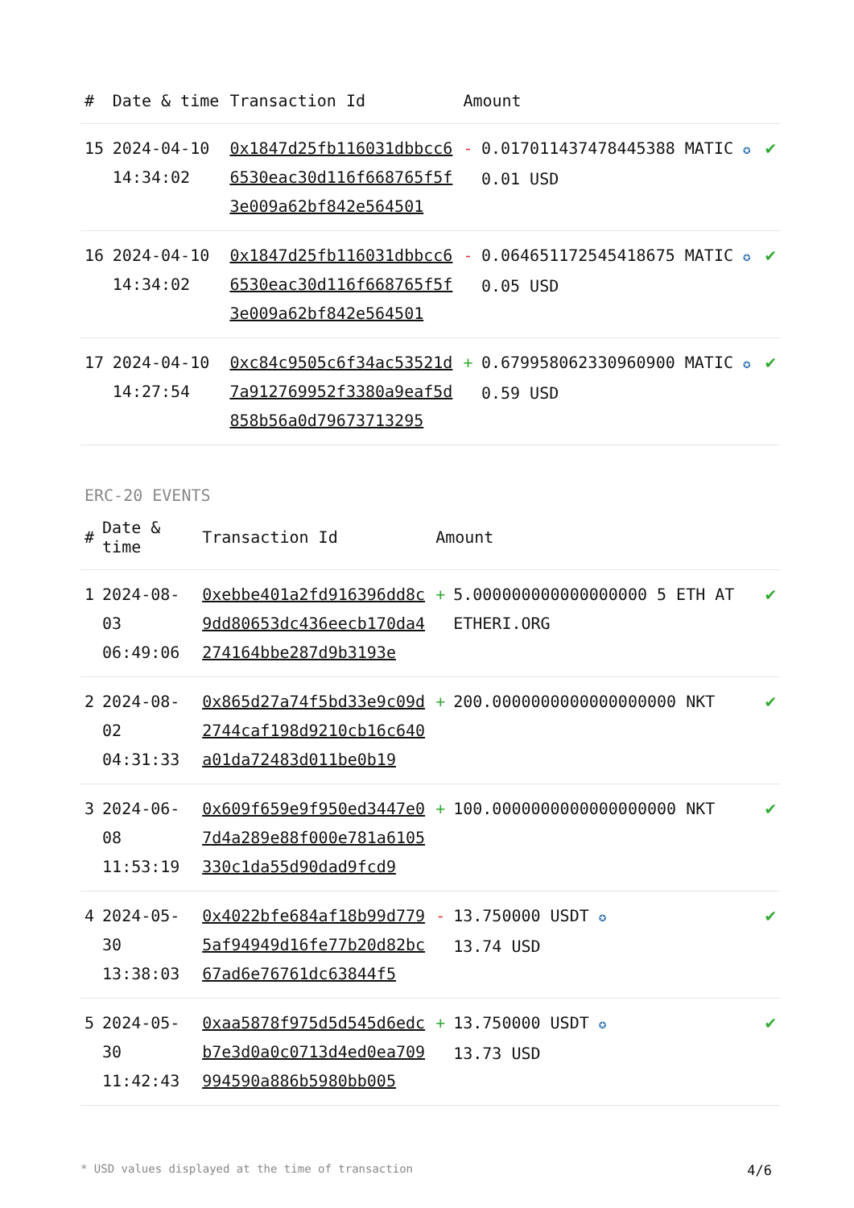| # | Date & time | Transaction Id | Amount | | |
| --- | --- | --- | --- | --- | --- |
| 15 | 2024-04-10 14:34:02 | 0x1847d25fb116031dbbcc66530eac30d116f668765f5f3e009a62bf842e564501 | - | 0.017011437478445388 MATIC ✪ 0.01 USD | ✔ |
| 16 | 2024-04-10 14:34:02 | 0x1847d25fb116031dbbcc66530eac30d116f668765f5f3e009a62bf842e564501 | - | 0.064651172545418675 MATIC ✪ 0.05 USD | ✔ |
| 17 | 2024-04-10 14:27:54 | 0xc84c9505c6f34ac53521d7a912769952f3380a9eaf5d858b56a0d79673713295 | + | 0.679958062330960900 MATIC ✪ 0.59 USD | ✔ |
ERC-20 EVENTS
| # | Date & time | Transaction Id | Amount | | |
| --- | --- | --- | --- | --- | --- |
| 1 | 2024-08-03 06:49:06 | 0xebbe401a2fd916396dd8c9dd80653dc436eecb170da4274164bbe287d9b3193e | + | 5.000000000000000000 5 ETH AT ETHERI.ORG | ✔ |
| 2 | 2024-08-02 04:31:33 | 0x865d27a74f5bd33e9c09d2744caf198d9210cb16c640a01da72483d011be0b19 | + | 200.0000000000000000000 NKT | ✔ |
| 3 | 2024-06-08 11:53:19 | 0x609f659e9f950ed3447e07d4a289e88f000e781a6105330c1da55d90dad9fcd9 | + | 100.0000000000000000000 NKT | ✔ |
| 4 | 2024-05-30 13:38:03 | 0x4022bfe684af18b99d7795af94949d16fe77b20d82bc67ad6e76761dc63844f5 | - | 13.750000 USDT ✪ 13.74 USD | ✔ |
| 5 | 2024-05-30 11:42:43 | 0xaa5878f975d5d545d6edcb7e3d0a0c0713d4ed0ea709994590a886b5980bb005 | + | 13.750000 USDT ✪ 13.73 USD | ✔ |
* USD values displayed at the time of transaction 4/6